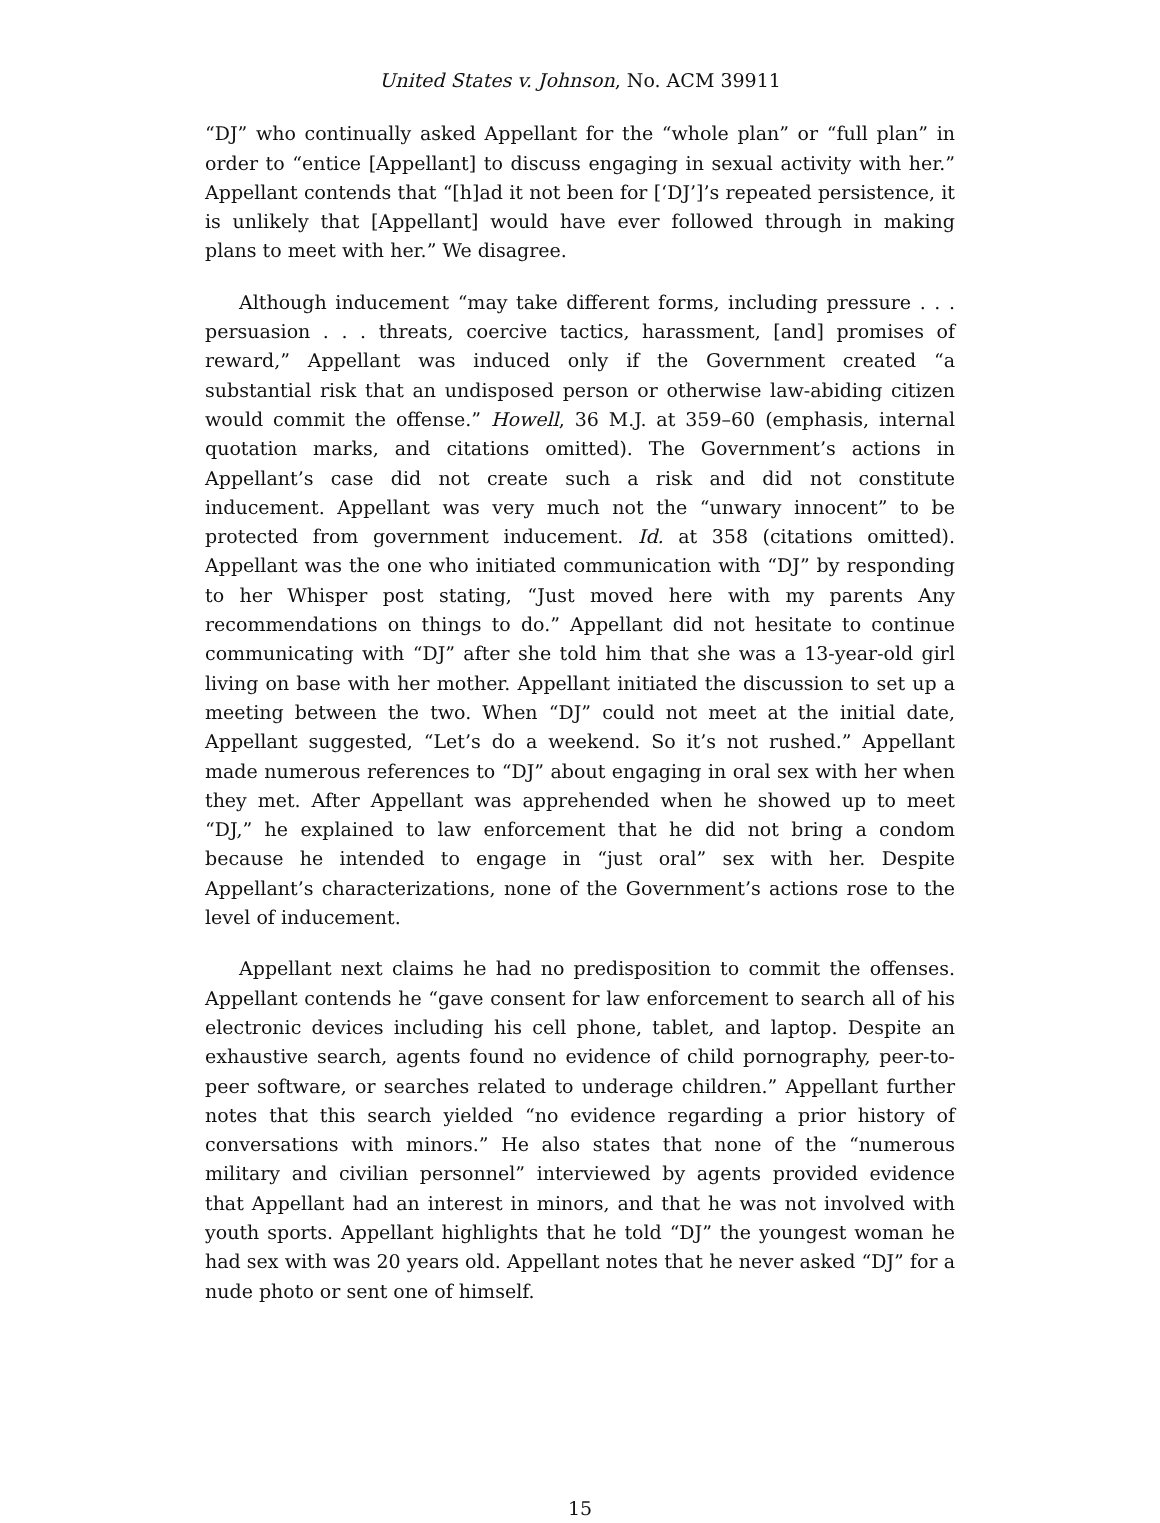United States v. Johnson, No. ACM 39911
“DJ” who continually asked Appellant for the “whole plan” or “full plan” in order to “entice [Appellant] to discuss engaging in sexual activity with her.” Appellant contends that “[h]ad it not been for [‘DJ’]’s repeated persistence, it is unlikely that [Appellant] would have ever followed through in making plans to meet with her.” We disagree.
Although inducement “may take different forms, including pressure . . . persuasion . . . threats, coercive tactics, harassment, [and] promises of reward,” Appellant was induced only if the Government created “a substantial risk that an undisposed person or otherwise law-abiding citizen would commit the offense.” Howell, 36 M.J. at 359–60 (emphasis, internal quotation marks, and citations omitted). The Government’s actions in Appellant’s case did not create such a risk and did not constitute inducement. Appellant was very much not the “unwary innocent” to be protected from government inducement. Id. at 358 (citations omitted). Appellant was the one who initiated communication with “DJ” by responding to her Whisper post stating, “Just moved here with my parents Any recommendations on things to do.” Appellant did not hesitate to continue communicating with “DJ” after she told him that she was a 13-year-old girl living on base with her mother. Appellant initiated the discussion to set up a meeting between the two. When “DJ” could not meet at the initial date, Appellant suggested, “Let’s do a weekend. So it’s not rushed.” Appellant made numerous references to “DJ” about engaging in oral sex with her when they met. After Appellant was apprehended when he showed up to meet “DJ,” he explained to law enforcement that he did not bring a condom because he intended to engage in “just oral” sex with her. Despite Appellant’s characterizations, none of the Government’s actions rose to the level of inducement.
Appellant next claims he had no predisposition to commit the offenses. Appellant contends he “gave consent for law enforcement to search all of his electronic devices including his cell phone, tablet, and laptop. Despite an exhaustive search, agents found no evidence of child pornography, peer-to-peer software, or searches related to underage children.” Appellant further notes that this search yielded “no evidence regarding a prior history of conversations with minors.” He also states that none of the “numerous military and civilian personnel” interviewed by agents provided evidence that Appellant had an interest in minors, and that he was not involved with youth sports. Appellant highlights that he told “DJ” the youngest woman he had sex with was 20 years old. Appellant notes that he never asked “DJ” for a nude photo or sent one of himself.
15